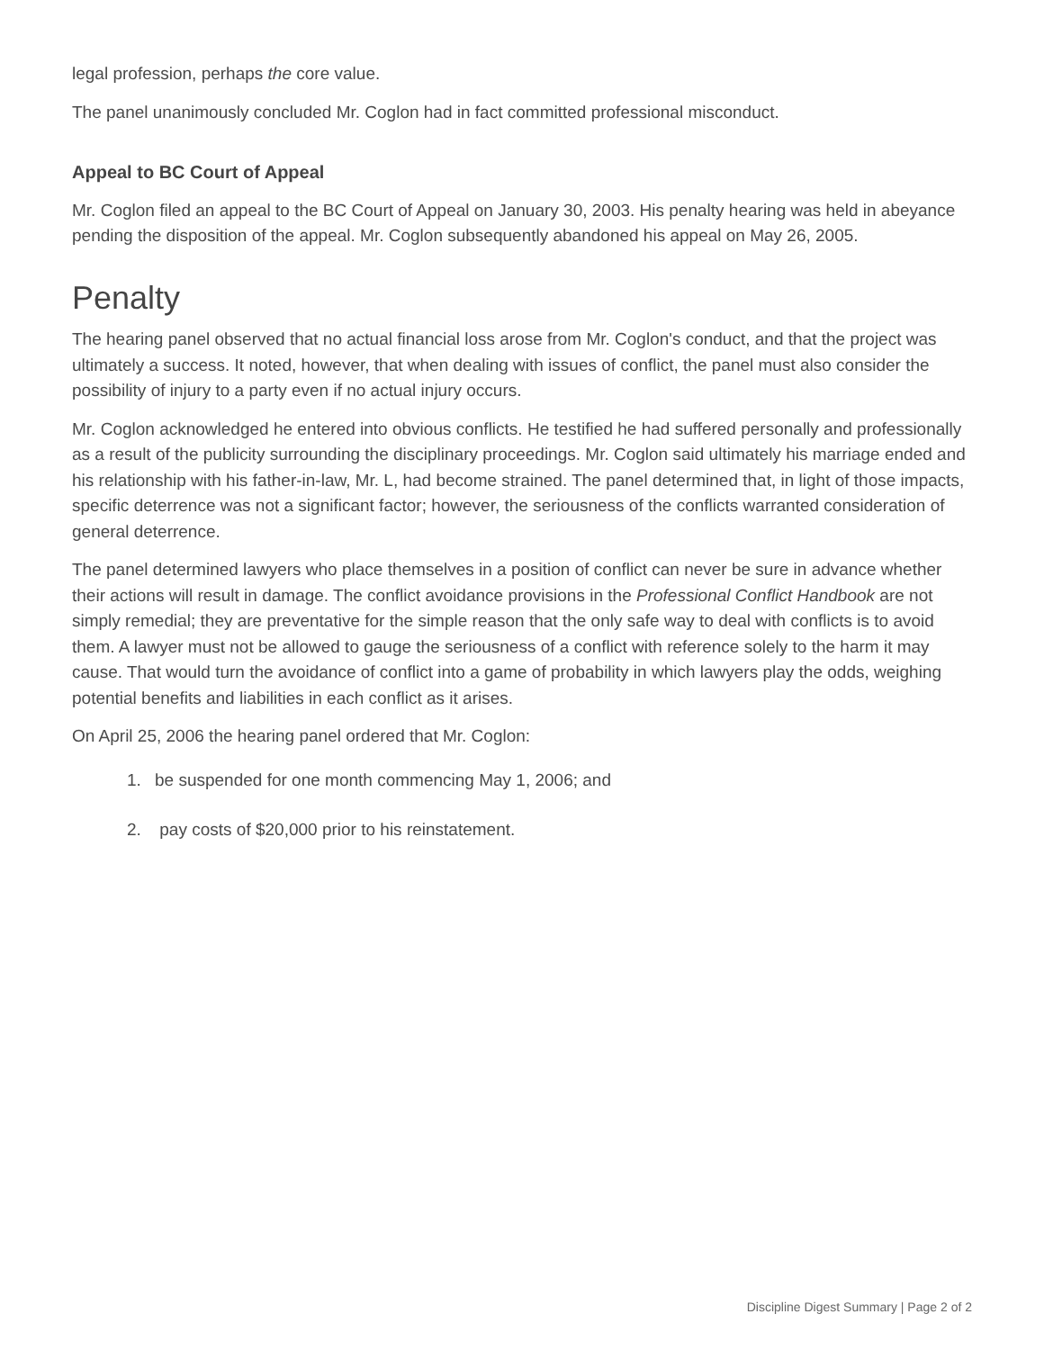legal profession, perhaps the core value.
The panel unanimously concluded Mr. Coglon had in fact committed professional misconduct.
Appeal to BC Court of Appeal
Mr. Coglon filed an appeal to the BC Court of Appeal on January 30, 2003. His penalty hearing was held in abeyance pending the disposition of the appeal. Mr. Coglon subsequently abandoned his appeal on May 26, 2005.
Penalty
The hearing panel observed that no actual financial loss arose from Mr. Coglon's conduct, and that the project was ultimately a success. It noted, however, that when dealing with issues of conflict, the panel must also consider the possibility of injury to a party even if no actual injury occurs.
Mr. Coglon acknowledged he entered into obvious conflicts. He testified he had suffered personally and professionally as a result of the publicity surrounding the disciplinary proceedings. Mr. Coglon said ultimately his marriage ended and his relationship with his father-in-law, Mr. L, had become strained. The panel determined that, in light of those impacts, specific deterrence was not a significant factor; however, the seriousness of the conflicts warranted consideration of general deterrence.
The panel determined lawyers who place themselves in a position of conflict can never be sure in advance whether their actions will result in damage. The conflict avoidance provisions in the Professional Conflict Handbook are not simply remedial; they are preventative for the simple reason that the only safe way to deal with conflicts is to avoid them. A lawyer must not be allowed to gauge the seriousness of a conflict with reference solely to the harm it may cause. That would turn the avoidance of conflict into a game of probability in which lawyers play the odds, weighing potential benefits and liabilities in each conflict as it arises.
On April 25, 2006 the hearing panel ordered that Mr. Coglon:
1. be suspended for one month commencing May 1, 2006; and
2. pay costs of $20,000 prior to his reinstatement.
Discipline Digest Summary | Page 2 of 2